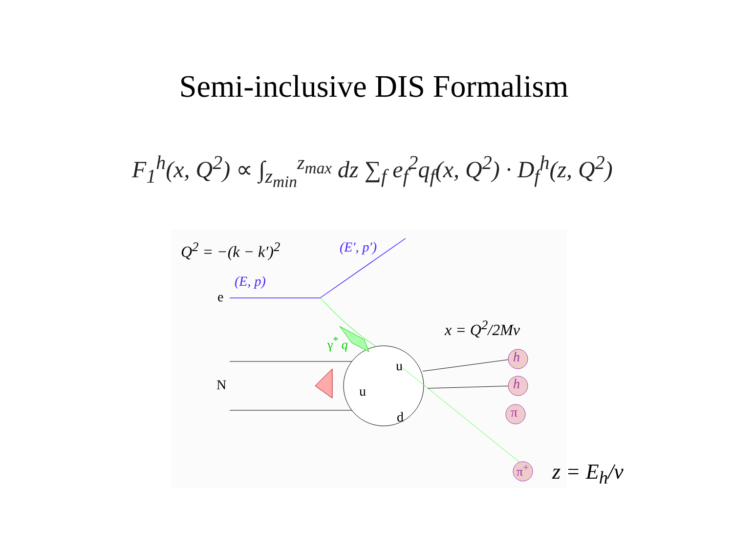Semi-inclusive DIS Formalism
F<sub>1</sub><sup>h</sup>(x, Q<sup>2</sup>) ∝ ∫<sub>z<sub>min</sub></sub><sup>z<sub>max</sub></sup> dz ∑<sub>f</sub> e<sub>f</sub><sup>2</sup>q<sub>f</sub>(x, Q<sup>2</sup>) · D<sub>f</sub><sup>h</sup>(z, Q<sup>2</sup>)
Q<sup>2</sup> = −(k − k′)<sup>2</sup> (E′, p′)
(E, p)
e
x = Q<sup>2</sup>/2Mν
γ<sup>*</sup> q
N
u
u
d
h
h
π
π<sup>+</sup> z = E<sub>h</sub>/ν